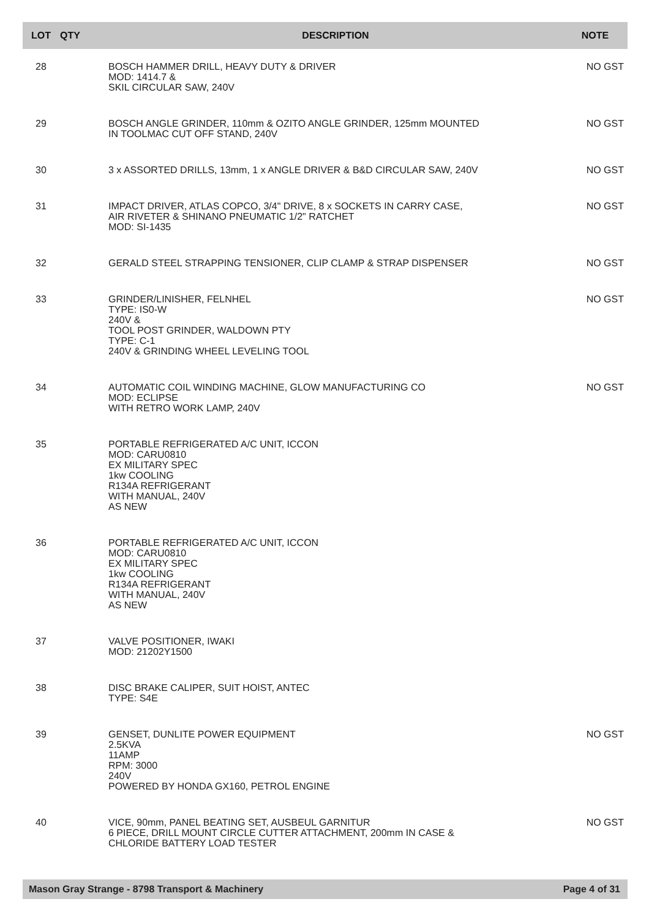| LOT | QTY | DESCRIPTION | NOTE |
| --- | --- | --- | --- |
| 28 | | BOSCH HAMMER DRILL, HEAVY DUTY & DRIVER MOD: 1414.7 & SKIL CIRCULAR SAW, 240V | NO GST |
| 29 | | BOSCH ANGLE GRINDER, 110mm & OZITO ANGLE GRINDER, 125mm MOUNTED IN TOOLMAC CUT OFF STAND, 240V | NO GST |
| 30 | | 3 x ASSORTED DRILLS, 13mm, 1 x ANGLE DRIVER & B&D CIRCULAR SAW, 240V | NO GST |
| 31 | | IMPACT DRIVER, ATLAS COPCO, 3/4" DRIVE, 8 x SOCKETS IN CARRY CASE, AIR RIVETER & SHINANO PNEUMATIC 1/2" RATCHET MOD: SI-1435 | NO GST |
| 32 | | GERALD STEEL STRAPPING TENSIONER, CLIP CLAMP & STRAP DISPENSER | NO GST |
| 33 | | GRINDER/LINISHER, FELNHEL TYPE: IS0-W 240V & TOOL POST GRINDER, WALDOWN PTY TYPE: C-1 240V & GRINDING WHEEL LEVELING TOOL | NO GST |
| 34 | | AUTOMATIC COIL WINDING MACHINE, GLOW MANUFACTURING CO MOD: ECLIPSE WITH RETRO WORK LAMP, 240V | NO GST |
| 35 | | PORTABLE REFRIGERATED A/C UNIT, ICCON MOD: CARU0810 EX MILITARY SPEC 1kw COOLING R134A REFRIGERANT WITH MANUAL, 240V AS NEW | |
| 36 | | PORTABLE REFRIGERATED A/C UNIT, ICCON MOD: CARU0810 EX MILITARY SPEC 1kw COOLING R134A REFRIGERANT WITH MANUAL, 240V AS NEW | |
| 37 | | VALVE POSITIONER, IWAKI MOD: 21202Y1500 | |
| 38 | | DISC BRAKE CALIPER, SUIT HOIST, ANTEC TYPE: S4E | |
| 39 | | GENSET, DUNLITE POWER EQUIPMENT 2.5KVA 11AMP RPM: 3000 240V POWERED BY HONDA GX160, PETROL ENGINE | NO GST |
| 40 | | VICE, 90mm, PANEL BEATING SET, AUSBEUL GARNITUR 6 PIECE, DRILL MOUNT CIRCLE CUTTER ATTACHMENT, 200mm IN CASE & CHLORIDE BATTERY LOAD TESTER | NO GST |
Mason Gray Strange - 8798 Transport & Machinery Page 4 of 31